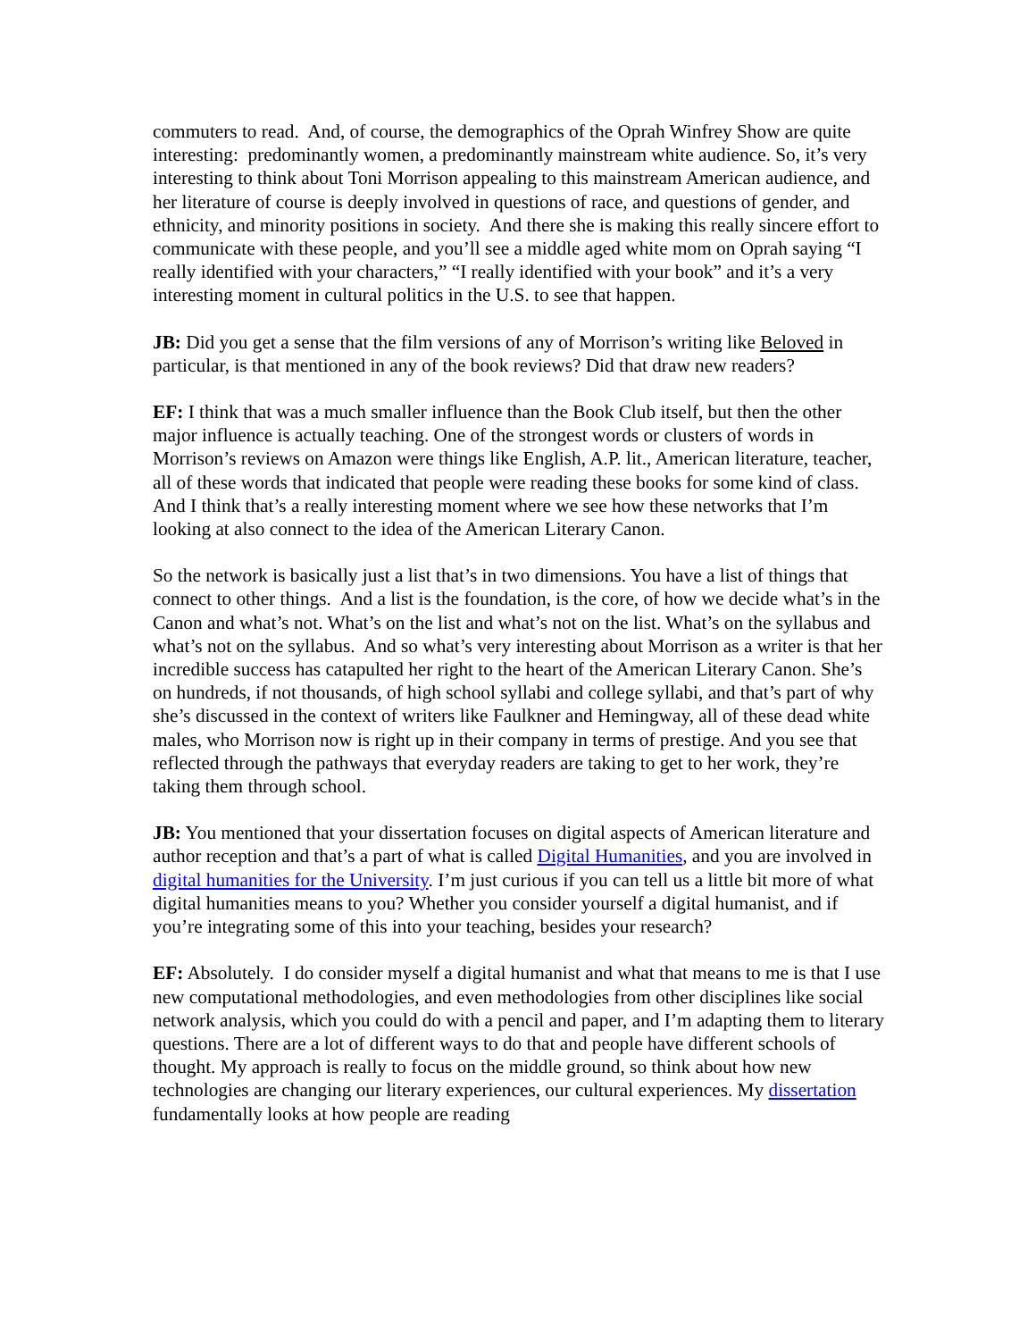commuters to read. And, of course, the demographics of the Oprah Winfrey Show are quite interesting: predominantly women, a predominantly mainstream white audience. So, it’s very interesting to think about Toni Morrison appealing to this mainstream American audience, and her literature of course is deeply involved in questions of race, and questions of gender, and ethnicity, and minority positions in society. And there she is making this really sincere effort to communicate with these people, and you’ll see a middle aged white mom on Oprah saying “I really identified with your characters,” “I really identified with your book” and it’s a very interesting moment in cultural politics in the U.S. to see that happen.
JB: Did you get a sense that the film versions of any of Morrison’s writing like Beloved in particular, is that mentioned in any of the book reviews? Did that draw new readers?
EF: I think that was a much smaller influence than the Book Club itself, but then the other major influence is actually teaching. One of the strongest words or clusters of words in Morrison’s reviews on Amazon were things like English, A.P. lit., American literature, teacher, all of these words that indicated that people were reading these books for some kind of class. And I think that’s a really interesting moment where we see how these networks that I’m looking at also connect to the idea of the American Literary Canon.
So the network is basically just a list that’s in two dimensions. You have a list of things that connect to other things. And a list is the foundation, is the core, of how we decide what’s in the Canon and what’s not. What’s on the list and what’s not on the list. What’s on the syllabus and what’s not on the syllabus. And so what’s very interesting about Morrison as a writer is that her incredible success has catapulted her right to the heart of the American Literary Canon. She’s on hundreds, if not thousands, of high school syllabi and college syllabi, and that’s part of why she’s discussed in the context of writers like Faulkner and Hemingway, all of these dead white males, who Morrison now is right up in their company in terms of prestige. And you see that reflected through the pathways that everyday readers are taking to get to her work, they’re taking them through school.
JB: You mentioned that your dissertation focuses on digital aspects of American literature and author reception and that’s a part of what is called Digital Humanities, and you are involved in digital humanities for the University. I’m just curious if you can tell us a little bit more of what digital humanities means to you? Whether you consider yourself a digital humanist, and if you’re integrating some of this into your teaching, besides your research?
EF: Absolutely. I do consider myself a digital humanist and what that means to me is that I use new computational methodologies, and even methodologies from other disciplines like social network analysis, which you could do with a pencil and paper, and I’m adapting them to literary questions. There are a lot of different ways to do that and people have different schools of thought. My approach is really to focus on the middle ground, so think about how new technologies are changing our literary experiences, our cultural experiences. My dissertation fundamentally looks at how people are reading